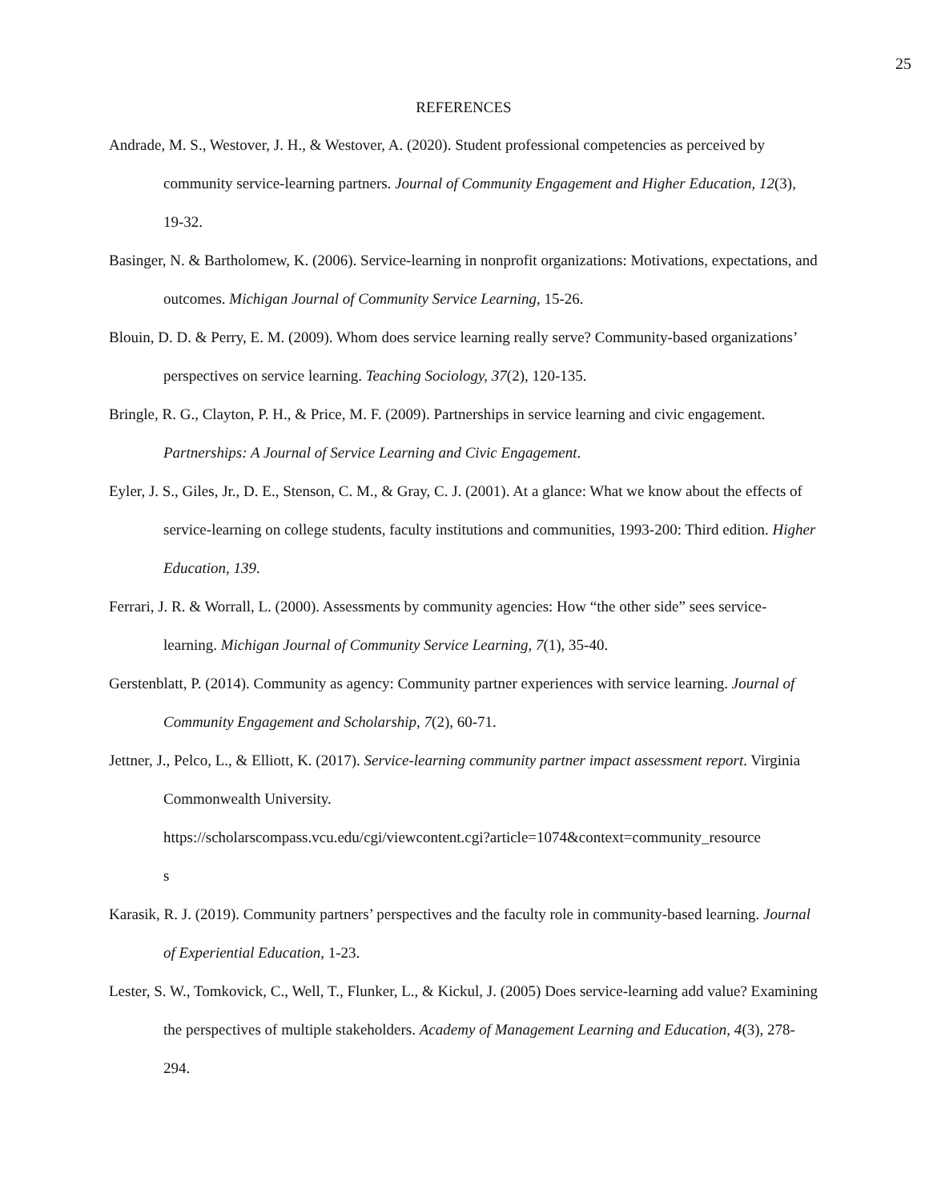25
REFERENCES
Andrade, M. S., Westover, J. H., & Westover, A. (2020). Student professional competencies as perceived by community service-learning partners. Journal of Community Engagement and Higher Education, 12(3), 19-32.
Basinger, N. & Bartholomew, K. (2006). Service-learning in nonprofit organizations: Motivations, expectations, and outcomes. Michigan Journal of Community Service Learning, 15-26.
Blouin, D. D. & Perry, E. M. (2009). Whom does service learning really serve? Community-based organizations’ perspectives on service learning. Teaching Sociology, 37(2), 120-135.
Bringle, R. G., Clayton, P. H., & Price, M. F. (2009). Partnerships in service learning and civic engagement. Partnerships: A Journal of Service Learning and Civic Engagement.
Eyler, J. S., Giles, Jr., D. E., Stenson, C. M., & Gray, C. J. (2001). At a glance: What we know about the effects of service-learning on college students, faculty institutions and communities, 1993-200: Third edition. Higher Education, 139.
Ferrari, J. R. & Worrall, L. (2000). Assessments by community agencies: How “the other side” sees service-learning. Michigan Journal of Community Service Learning, 7(1), 35-40.
Gerstenblatt, P. (2014). Community as agency: Community partner experiences with service learning. Journal of Community Engagement and Scholarship, 7(2), 60-71.
Jettner, J., Pelco, L., & Elliott, K. (2017). Service-learning community partner impact assessment report. Virginia Commonwealth University.
https://scholarscompass.vcu.edu/cgi/viewcontent.cgi?article=1074&context=community_resource
s
Karasik, R. J. (2019). Community partners’ perspectives and the faculty role in community-based learning. Journal of Experiential Education, 1-23.
Lester, S. W., Tomkovick, C., Well, T., Flunker, L., & Kickul, J. (2005) Does service-learning add value? Examining the perspectives of multiple stakeholders. Academy of Management Learning and Education, 4(3), 278-294.